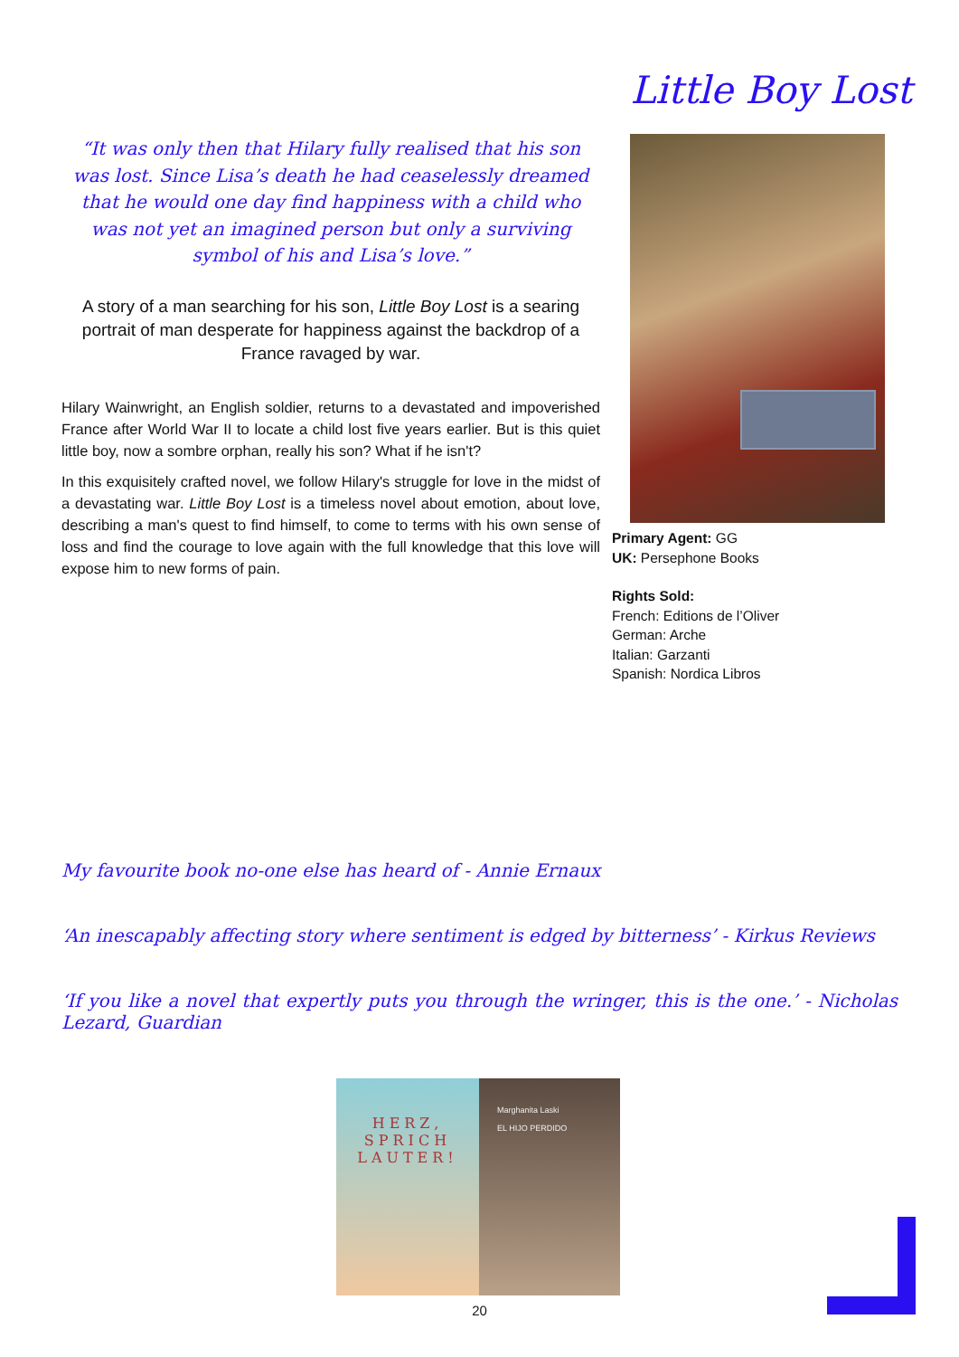Little Boy Lost
“It was only then that Hilary fully realised that his son was lost. Since Lisa’s death he had ceaselessly dreamed that he would one day find happiness with a child who was not yet an imagined person but only a surviving symbol of his and Lisa’s love.”
A story of a man searching for his son, Little Boy Lost is a searing portrait of man desperate for happiness against the backdrop of a France ravaged by war.
Hilary Wainwright, an English soldier, returns to a devastated and impoverished France after World War II to locate a child lost five years earlier. But is this quiet little boy, now a sombre orphan, really his son? What if he isn't?
In this exquisitely crafted novel, we follow Hilary's struggle for love in the midst of a devastating war. Little Boy Lost is a timeless novel about emotion, about love, describing a man's quest to find himself, to come to terms with his own sense of loss and find the courage to love again with the full knowledge that this love will expose him to new forms of pain.
Primary Agent: GG
UK: Persephone Books
Rights Sold:
French: Editions de l’Oliver
German: Arche
Italian: Garzanti
Spanish: Nordica Libros
My favourite book no-one else has heard of - Annie Ernaux
‘An inescapably affecting story where sentiment is edged by bitterness’ - Kirkus Reviews
‘If you like a novel that expertly puts you through the wringer, this is the one.’ - Nicholas Lezard, Guardian
HERZ,
SPRICH
LAUTER!
Marghanita Laski
EL HIJO PERDIDO
20